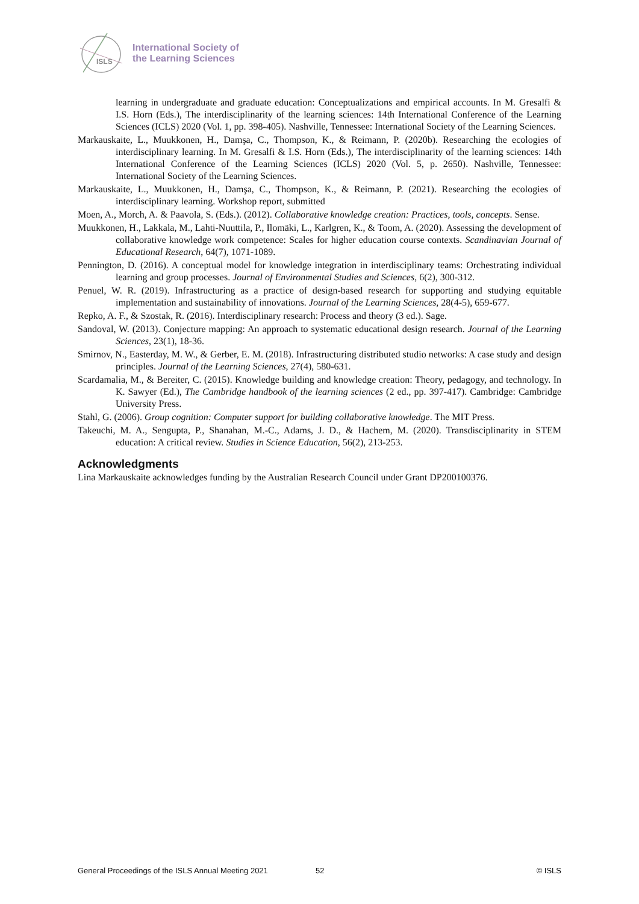ISLS
International Society of
the Learning Sciences
learning in undergraduate and graduate education: Conceptualizations and empirical accounts. In M. Gresalfi & I.S. Horn (Eds.), The interdisciplinarity of the learning sciences: 14th International Conference of the Learning Sciences (ICLS) 2020 (Vol. 1, pp. 398-405). Nashville, Tennessee: International Society of the Learning Sciences.
Markauskaite, L., Muukkonen, H., Damşa, C., Thompson, K., & Reimann, P. (2020b). Researching the ecologies of interdisciplinary learning. In M. Gresalfi & I.S. Horn (Eds.), The interdisciplinarity of the learning sciences: 14th International Conference of the Learning Sciences (ICLS) 2020 (Vol. 5, p. 2650). Nashville, Tennessee: International Society of the Learning Sciences.
Markauskaite, L., Muukkonen, H., Damşa, C., Thompson, K., & Reimann, P. (2021). Researching the ecologies of interdisciplinary learning. Workshop report, submitted
Moen, A., Morch, A. & Paavola, S. (Eds.). (2012). Collaborative knowledge creation: Practices, tools, concepts. Sense.
Muukkonen, H., Lakkala, M., Lahti-Nuuttila, P., Ilomäki, L., Karlgren, K., & Toom, A. (2020). Assessing the development of collaborative knowledge work competence: Scales for higher education course contexts. Scandinavian Journal of Educational Research, 64(7), 1071-1089.
Pennington, D. (2016). A conceptual model for knowledge integration in interdisciplinary teams: Orchestrating individual learning and group processes. Journal of Environmental Studies and Sciences, 6(2), 300-312.
Penuel, W. R. (2019). Infrastructuring as a practice of design-based research for supporting and studying equitable implementation and sustainability of innovations. Journal of the Learning Sciences, 28(4-5), 659-677.
Repko, A. F., & Szostak, R. (2016). Interdisciplinary research: Process and theory (3 ed.). Sage.
Sandoval, W. (2013). Conjecture mapping: An approach to systematic educational design research. Journal of the Learning Sciences, 23(1), 18-36.
Smirnov, N., Easterday, M. W., & Gerber, E. M. (2018). Infrastructuring distributed studio networks: A case study and design principles. Journal of the Learning Sciences, 27(4), 580-631.
Scardamalia, M., & Bereiter, C. (2015). Knowledge building and knowledge creation: Theory, pedagogy, and technology. In K. Sawyer (Ed.), The Cambridge handbook of the learning sciences (2 ed., pp. 397-417). Cambridge: Cambridge University Press.
Stahl, G. (2006). Group cognition: Computer support for building collaborative knowledge. The MIT Press.
Takeuchi, M. A., Sengupta, P., Shanahan, M.-C., Adams, J. D., & Hachem, M. (2020). Transdisciplinarity in STEM education: A critical review. Studies in Science Education, 56(2), 213-253.
Acknowledgments
Lina Markauskaite acknowledges funding by the Australian Research Council under Grant DP200100376.
General Proceedings of the ISLS Annual Meeting 2021 52 © ISLS